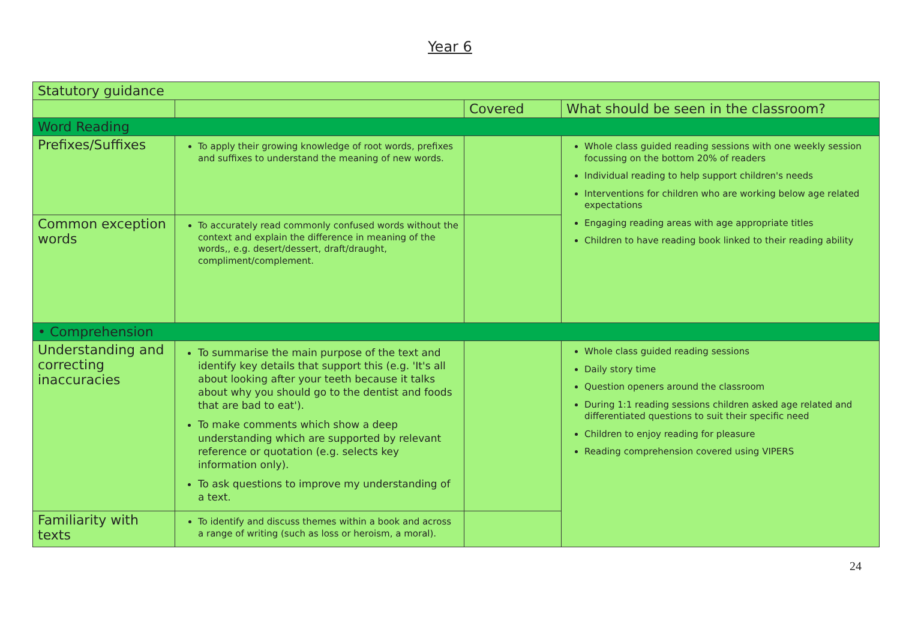Year 6
| Statutory guidance | | | |
| | | Covered | What should be seen in the classroom? |
| Word Reading | | | |
| Prefixes/Suffixes | To apply their growing knowledge of root words, prefixes and suffixes to understand the meaning of new words. | | Whole class guided reading sessions with one weekly session focussing on the bottom 20% of readers Individual reading to help support children's needs Interventions for children who are working below age related expectations Engaging reading areas with age appropriate titles Children to have reading book linked to their reading ability |
| Common exception words | To accurately read commonly confused words without the context and explain the difference in meaning of the words,, e.g. desert/dessert, draft/draught, compliment/complement. | | |
| • Comprehension | | | |
| Understanding and correcting inaccuracies | To summarise the main purpose of the text and identify key details that support this (e.g. 'It's all about looking after your teeth because it talks about why you should go to the dentist and foods that are bad to eat'). To make comments which show a deep understanding which are supported by relevant reference or quotation (e.g. selects key information only). To ask questions to improve my understanding of a text. | | Whole class guided reading sessions Daily story time Question openers around the classroom During 1:1 reading sessions children asked age related and differentiated questions to suit their specific need Children to enjoy reading for pleasure Reading comprehension covered using VIPERS |
| Familiarity with texts | To identify and discuss themes within a book and across a range of writing (such as loss or heroism, a moral). | | |
24